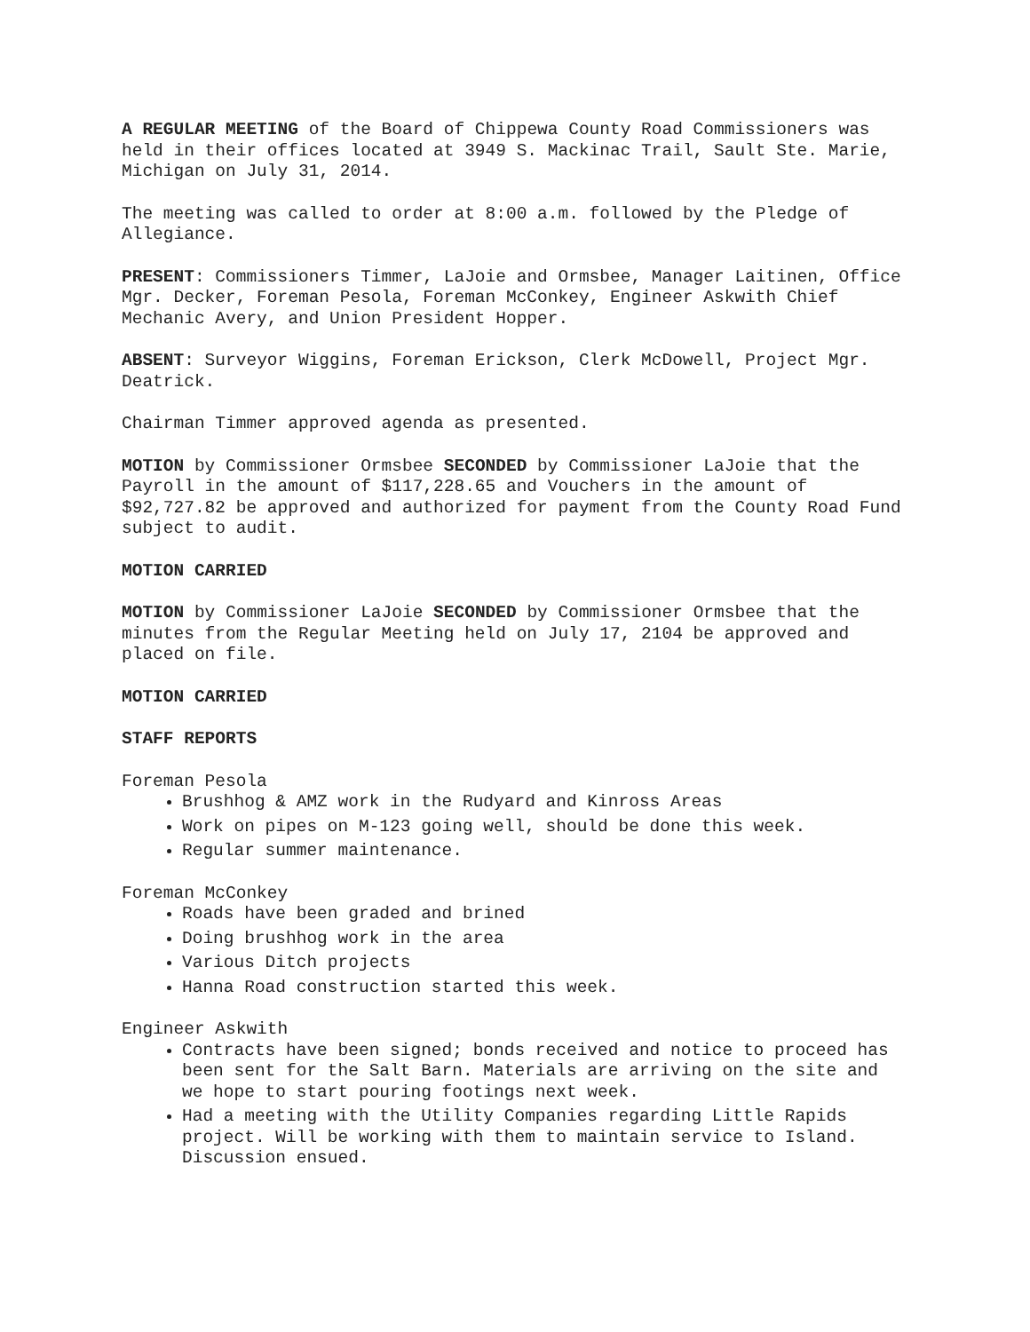A REGULAR MEETING of the Board of Chippewa County Road Commissioners was held in their offices located at 3949 S. Mackinac Trail, Sault Ste. Marie, Michigan on July 31, 2014.
The meeting was called to order at 8:00 a.m. followed by the Pledge of Allegiance.
PRESENT: Commissioners Timmer, LaJoie and Ormsbee, Manager Laitinen, Office Mgr. Decker, Foreman Pesola, Foreman McConkey, Engineer Askwith Chief Mechanic Avery, and Union President Hopper.
ABSENT: Surveyor Wiggins, Foreman Erickson, Clerk McDowell, Project Mgr. Deatrick.
Chairman Timmer approved agenda as presented.
MOTION by Commissioner Ormsbee SECONDED by Commissioner LaJoie that the Payroll in the amount of $117,228.65 and Vouchers in the amount of $92,727.82 be approved and authorized for payment from the County Road Fund subject to audit.
MOTION CARRIED
MOTION by Commissioner LaJoie SECONDED by Commissioner Ormsbee that the minutes from the Regular Meeting held on July 17, 2104 be approved and placed on file.
MOTION CARRIED
STAFF REPORTS
Foreman Pesola
Brushhog & AMZ work in the Rudyard and Kinross Areas
Work on pipes on M-123 going well, should be done this week.
Regular summer maintenance.
Foreman McConkey
Roads have been graded and brined
Doing brushhog work in the area
Various Ditch projects
Hanna Road construction started this week.
Engineer Askwith
Contracts have been signed; bonds received and notice to proceed has been sent for the Salt Barn. Materials are arriving on the site and we hope to start pouring footings next week.
Had a meeting with the Utility Companies regarding Little Rapids project. Will be working with them to maintain service to Island. Discussion ensued.